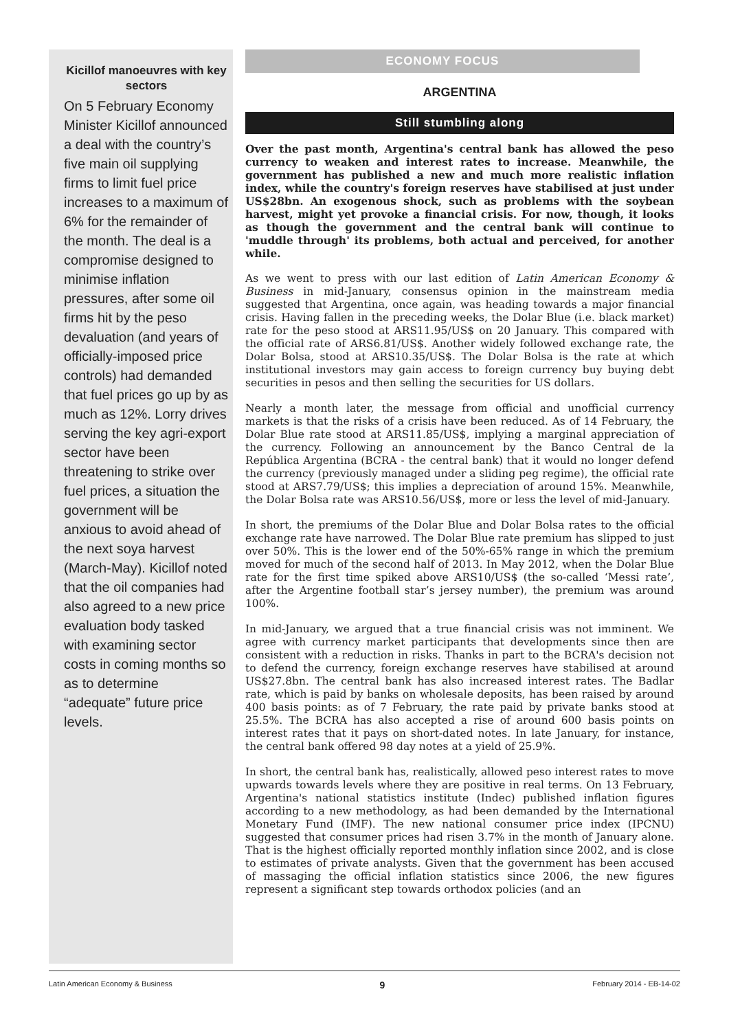Kicillof manoeuvres with key sectors
On 5 February Economy Minister Kicillof announced a deal with the country’s five main oil supplying firms to limit fuel price increases to a maximum of 6% for the remainder of the month. The deal is a compromise designed to minimise inflation pressures, after some oil firms hit by the peso devaluation (and years of officially-imposed price controls) had demanded that fuel prices go up by as much as 12%. Lorry drives serving the key agri-export sector have been threatening to strike over fuel prices, a situation the government will be anxious to avoid ahead of the next soya harvest (March-May). Kicillof noted that the oil companies had also agreed to a new price evaluation body tasked with examining sector costs in coming months so as to determine “adequate” future price levels.
ECONOMY FOCUS
ARGENTINA
Still stumbling along
Over the past month, Argentina's central bank has allowed the peso currency to weaken and interest rates to increase. Meanwhile, the government has published a new and much more realistic inflation index, while the country's foreign reserves have stabilised at just under US$28bn. An exogenous shock, such as problems with the soybean harvest, might yet provoke a financial crisis. For now, though, it looks as though the government and the central bank will continue to 'muddle through' its problems, both actual and perceived, for another while.
As we went to press with our last edition of Latin American Economy & Business in mid-January, consensus opinion in the mainstream media suggested that Argentina, once again, was heading towards a major financial crisis. Having fallen in the preceding weeks, the Dolar Blue (i.e. black market) rate for the peso stood at ARS11.95/US$ on 20 January. This compared with the official rate of ARS6.81/US$. Another widely followed exchange rate, the Dolar Bolsa, stood at ARS10.35/US$. The Dolar Bolsa is the rate at which institutional investors may gain access to foreign currency buy buying debt securities in pesos and then selling the securities for US dollars.
Nearly a month later, the message from official and unofficial currency markets is that the risks of a crisis have been reduced. As of 14 February, the Dolar Blue rate stood at ARS11.85/US$, implying a marginal appreciation of the currency. Following an announcement by the Banco Central de la República Argentina (BCRA - the central bank) that it would no longer defend the currency (previously managed under a sliding peg regime), the official rate stood at ARS7.79/US$; this implies a depreciation of around 15%. Meanwhile, the Dolar Bolsa rate was ARS10.56/US$, more or less the level of mid-January.
In short, the premiums of the Dolar Blue and Dolar Bolsa rates to the official exchange rate have narrowed. The Dolar Blue rate premium has slipped to just over 50%. This is the lower end of the 50%-65% range in which the premium moved for much of the second half of 2013. In May 2012, when the Dolar Blue rate for the first time spiked above ARS10/US$ (the so-called ‘Messi rate’, after the Argentine football star’s jersey number), the premium was around 100%.
In mid-January, we argued that a true financial crisis was not imminent. We agree with currency market participants that developments since then are consistent with a reduction in risks. Thanks in part to the BCRA's decision not to defend the currency, foreign exchange reserves have stabilised at around US$27.8bn. The central bank has also increased interest rates. The Badlar rate, which is paid by banks on wholesale deposits, has been raised by around 400 basis points: as of 7 February, the rate paid by private banks stood at 25.5%. The BCRA has also accepted a rise of around 600 basis points on interest rates that it pays on short-dated notes. In late January, for instance, the central bank offered 98 day notes at a yield of 25.9%.
In short, the central bank has, realistically, allowed peso interest rates to move upwards towards levels where they are positive in real terms. On 13 February, Argentina's national statistics institute (Indec) published inflation figures according to a new methodology, as had been demanded by the International Monetary Fund (IMF). The new national consumer price index (IPCNU) suggested that consumer prices had risen 3.7% in the month of January alone. That is the highest officially reported monthly inflation since 2002, and is close to estimates of private analysts. Given that the government has been accused of massaging the official inflation statistics since 2006, the new figures represent a significant step towards orthodox policies (and an
Latin American Economy & Business 9 February 2014 - EB-14-02